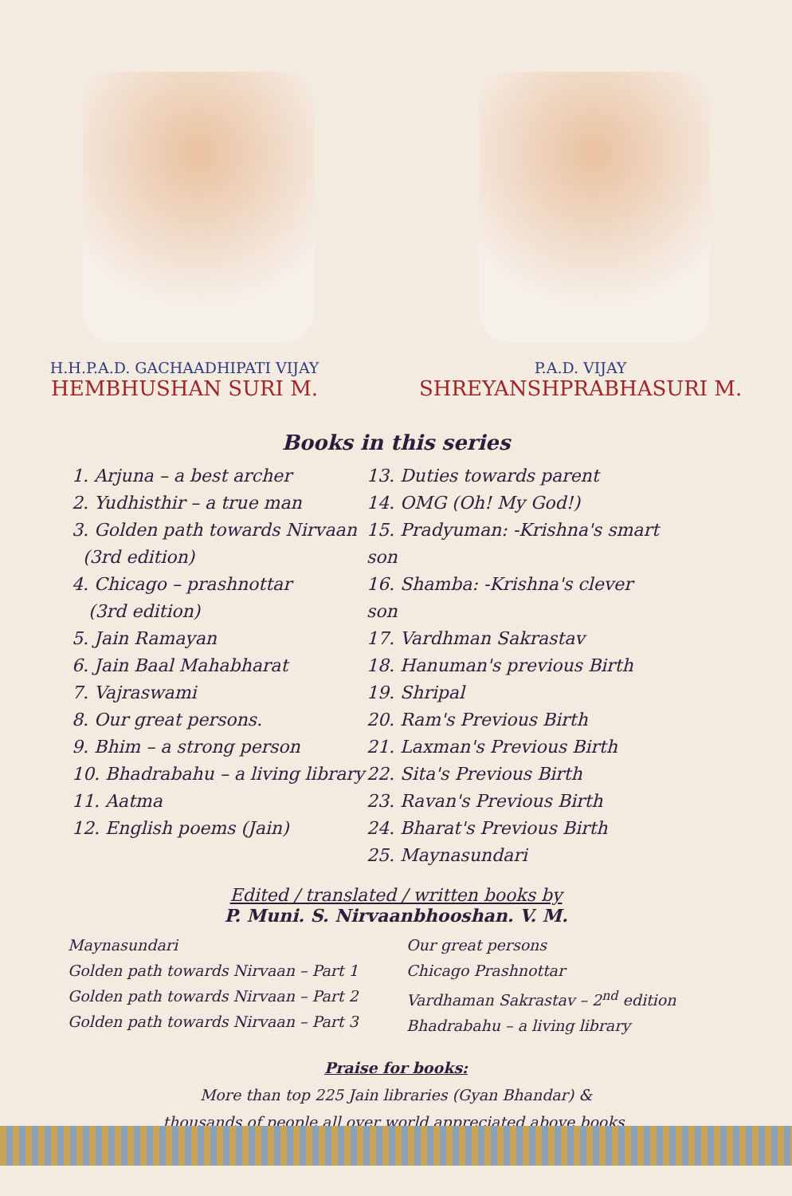H.H.P.A.D. GACHAADHIPATI VIJAY
HEMBHUSHAN SURI M.
P.A.D. VIJAY
SHREYANSHPRABHASURI M.
Books in this series
1. Arjuna – a best archer
2. Yudhisthir – a true man
3. Golden path towards Nirvaan
(3rd edition)
4. Chicago – prashnottar
(3rd edition)
5. Jain Ramayan
6. Jain Baal Mahabharat
7. Vajraswami
8. Our great persons.
9. Bhim – a strong person
10. Bhadrabahu – a living library
11. Aatma
12. English poems (Jain)
13. Duties towards parent
14. OMG (Oh! My God!)
15. Pradyuman: -Krishna's smart son
16. Shamba: -Krishna's clever son
17. Vardhman Sakrastav
18. Hanuman's previous Birth
19. Shripal
20. Ram's Previous Birth
21. Laxman's Previous Birth
22. Sita's Previous Birth
23. Ravan's Previous Birth
24. Bharat's Previous Birth
25. Maynasundari
Edited / translated / written books by
P. Muni. S. Nirvaanbhooshan. V. M.
Maynasundari
Golden path towards Nirvaan – Part 1
Golden path towards Nirvaan – Part 2
Golden path towards Nirvaan – Part 3
Our great persons
Chicago Prashnottar
Vardhaman Sakrastav – 2<sup>nd</sup> edition
Bhadrabahu – a living library
Praise for books:
More than top 225 Jain libraries (Gyan Bhandar) &
thousands of people all over world appreciated above books.